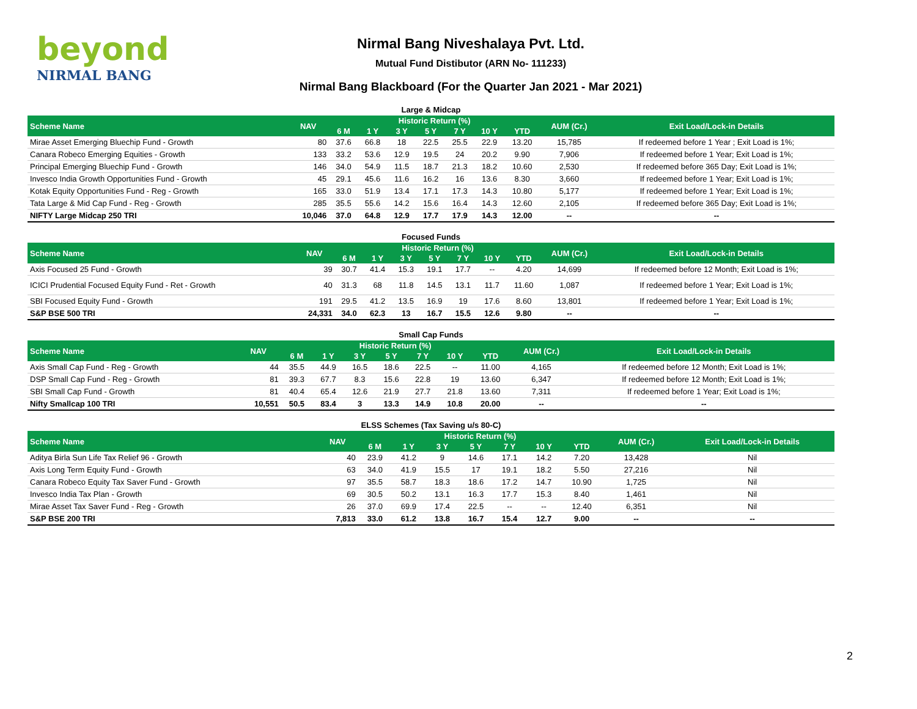beyond
NIRMAL BANG
Nirmal Bang Niveshalaya Pvt. Ltd.
Mutual Fund Distibutor (ARN No- 111233)
Nirmal Bang Blackboard (For the Quarter Jan 2021 - Mar 2021)
Large & Midcap
| Scheme Name | NAV | Historic Return (%) | | | | | | | AUM (Cr.) | Exit Load/Lock-in Details |
| --- | --- | --- | --- | --- | --- | --- | --- | --- | --- | --- |
| | | 6 M | 1 Y | 3 Y | 5 Y | 7 Y | 10 Y | YTD | | |
| Mirae Asset Emerging Bluechip Fund - Growth | 80 | 37.6 | 66.8 | 18 | 22.5 | 25.5 | 22.9 | 13.20 | 15,785 | If redeemed before 1 Year ; Exit Load is 1%; |
| Canara Robeco Emerging Equities - Growth | 133 | 33.2 | 53.6 | 12.9 | 19.5 | 24 | 20.2 | 9.90 | 7,906 | If redeemed before 1 Year; Exit Load is 1%; |
| Principal Emerging Bluechip Fund - Growth | 146 | 34.0 | 54.9 | 11.5 | 18.7 | 21.3 | 18.2 | 10.60 | 2,530 | If redeemed before 365 Day; Exit Load is 1%; |
| Invesco India Growth Opportunities Fund - Growth | 45 | 29.1 | 45.6 | 11.6 | 16.2 | 16 | 13.6 | 8.30 | 3,660 | If redeemed before 1 Year; Exit Load is 1%; |
| Kotak Equity Opportunities Fund - Reg - Growth | 165 | 33.0 | 51.9 | 13.4 | 17.1 | 17.3 | 14.3 | 10.80 | 5,177 | If redeemed before 1 Year; Exit Load is 1%; |
| Tata Large & Mid Cap Fund - Reg - Growth | 285 | 35.5 | 55.6 | 14.2 | 15.6 | 16.4 | 14.3 | 12.60 | 2,105 | If redeemed before 365 Day; Exit Load is 1%; |
| NIFTY Large Midcap 250 TRI | 10,046 | 37.0 | 64.8 | 12.9 | 17.7 | 17.9 | 14.3 | 12.00 | -- | -- |
Focused Funds
| Scheme Name | NAV | Historic Return (%) | | | | | | | AUM (Cr.) | Exit Load/Lock-in Details |
| --- | --- | --- | --- | --- | --- | --- | --- | --- | --- | --- |
| | | 6 M | 1 Y | 3 Y | 5 Y | 7 Y | 10 Y | YTD | | |
| Axis Focused 25 Fund - Growth | 39 | 30.7 | 41.4 | 15.3 | 19.1 | 17.7 | -- | 4.20 | 14,699 | If redeemed before 12 Month; Exit Load is 1%; |
| ICICI Prudential Focused Equity Fund - Ret - Growth | 40 | 31.3 | 68 | 11.8 | 14.5 | 13.1 | 11.7 | 11.60 | 1,087 | If redeemed before 1 Year; Exit Load is 1%; |
| SBI Focused Equity Fund - Growth | 191 | 29.5 | 41.2 | 13.5 | 16.9 | 19 | 17.6 | 8.60 | 13,801 | If redeemed before 1 Year; Exit Load is 1%; |
| S&P BSE 500 TRI | 24,331 | 34.0 | 62.3 | 13 | 16.7 | 15.5 | 12.6 | 9.80 | -- | -- |
Small Cap Funds
| Scheme Name | NAV | Historic Return (%) | | | | | | | AUM (Cr.) | Exit Load/Lock-in Details |
| --- | --- | --- | --- | --- | --- | --- | --- | --- | --- | --- |
| | | 6 M | 1 Y | 3 Y | 5 Y | 7 Y | 10 Y | YTD | | |
| Axis Small Cap Fund - Reg - Growth | 44 | 35.5 | 44.9 | 16.5 | 18.6 | 22.5 | -- | 11.00 | 4,165 | If redeemed before 12 Month; Exit Load is 1%; |
| DSP Small Cap Fund - Reg - Growth | 81 | 39.3 | 67.7 | 8.3 | 15.6 | 22.8 | 19 | 13.60 | 6,347 | If redeemed before 12 Month; Exit Load is 1%; |
| SBI Small Cap Fund - Growth | 81 | 40.4 | 65.4 | 12.6 | 21.9 | 27.7 | 21.8 | 13.60 | 7,311 | If redeemed before 1 Year; Exit Load is 1%; |
| Nifty Smallcap 100 TRI | 10,551 | 50.5 | 83.4 | 3 | 13.3 | 14.9 | 10.8 | 20.00 | -- | -- |
ELSS Schemes (Tax Saving u/s 80-C)
| Scheme Name | NAV | Historic Return (%) | | | | | | | AUM (Cr.) | Exit Load/Lock-in Details |
| --- | --- | --- | --- | --- | --- | --- | --- | --- | --- | --- |
| | | 6 M | 1 Y | 3 Y | 5 Y | 7 Y | 10 Y | YTD | | |
| Aditya Birla Sun Life Tax Relief 96 - Growth | 40 | 23.9 | 41.2 | 9 | 14.6 | 17.1 | 14.2 | 7.20 | 13,428 | Nil |
| Axis Long Term Equity Fund - Growth | 63 | 34.0 | 41.9 | 15.5 | 17 | 19.1 | 18.2 | 5.50 | 27,216 | Nil |
| Canara Robeco Equity Tax Saver Fund - Growth | 97 | 35.5 | 58.7 | 18.3 | 18.6 | 17.2 | 14.7 | 10.90 | 1,725 | Nil |
| Invesco India Tax Plan - Growth | 69 | 30.5 | 50.2 | 13.1 | 16.3 | 17.7 | 15.3 | 8.40 | 1,461 | Nil |
| Mirae Asset Tax Saver Fund - Reg - Growth | 26 | 37.0 | 69.9 | 17.4 | 22.5 | -- | -- | 12.40 | 6,351 | Nil |
| S&P BSE 200 TRI | 7,813 | 33.0 | 61.2 | 13.8 | 16.7 | 15.4 | 12.7 | 9.00 | -- | -- |
2